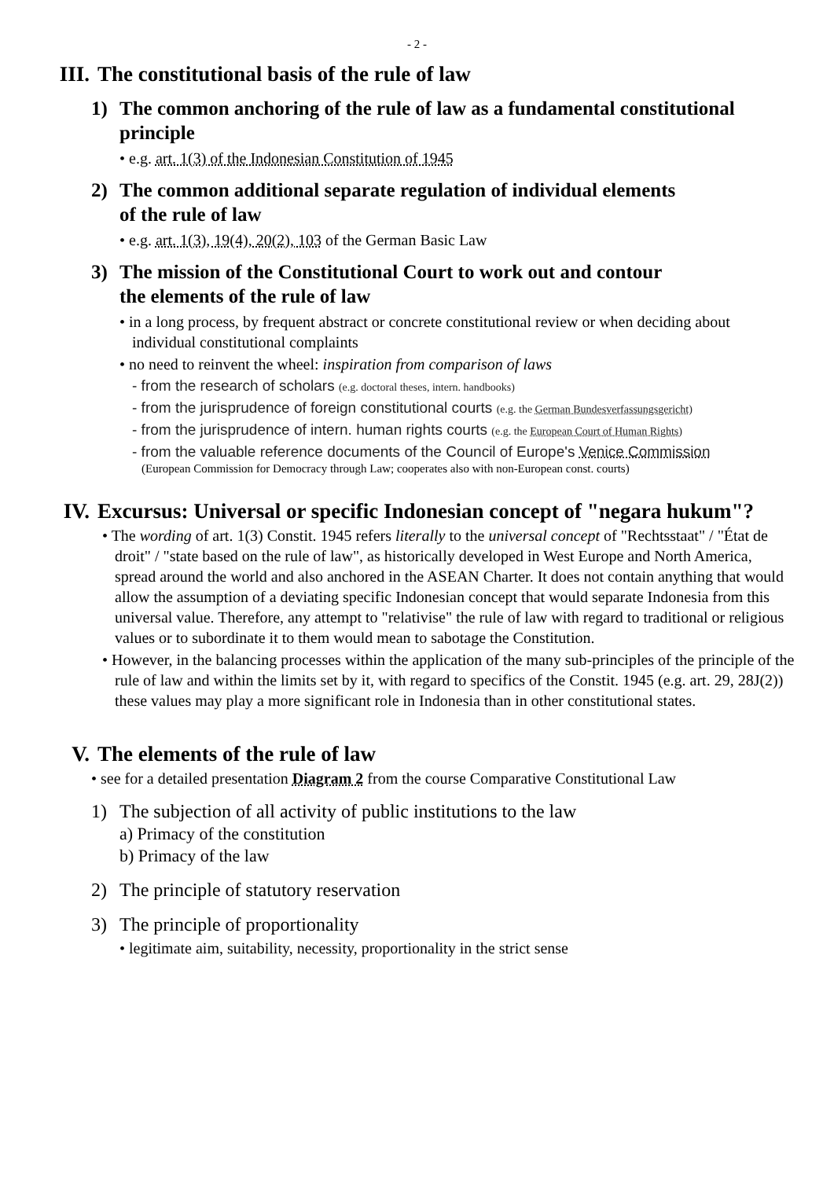- 2 -
III. The constitutional basis of the rule of law
1) The common anchoring of the rule of law as a fundamental constitutional principle
• e.g. art. 1(3) of the Indonesian Constitution of 1945
2) The common additional separate regulation of individual elements
of the rule of law
• e.g. art. 1(3), 19(4), 20(2), 103 of the German Basic Law
3) The mission of the Constitutional Court to work out and contour
the elements of the rule of law
• in a long process, by frequent abstract or concrete constitutional review or when deciding about individual constitutional complaints
• no need to reinvent the wheel: inspiration from comparison of laws
- from the research of scholars (e.g. doctoral theses, intern. handbooks)
- from the jurisprudence of foreign constitutional courts (e.g. the German Bundesverfassungsgericht)
- from the jurisprudence of intern. human rights courts (e.g. the European Court of Human Rights)
- from the valuable reference documents of the Council of Europe's Venice Commission
(European Commission for Democracy through Law; cooperates also with non-European const. courts)
IV. Excursus: Universal or specific Indonesian concept of "negara hukum"?
• The wording of art. 1(3) Constit. 1945 refers literally to the universal concept of "Rechtsstaat" / "État de droit" / "state based on the rule of law", as historically developed in West Europe and North America, spread around the world and also anchored in the ASEAN Charter. It does not contain anything that would allow the assumption of a deviating specific Indonesian concept that would separate Indonesia from this universal value. Therefore, any attempt to "relativise" the rule of law with regard to traditional or religious values or to subordinate it to them would mean to sabotage the Constitution.
• However, in the balancing processes within the application of the many sub-principles of the principle of the rule of law and within the limits set by it, with regard to specifics of the Constit. 1945 (e.g. art. 29, 28J(2)) these values may play a more significant role in Indonesia than in other constitutional states.
V. The elements of the rule of law
• see for a detailed presentation Diagram 2 from the course Comparative Constitutional Law
1) The subjection of all activity of public institutions to the law
a) Primacy of the constitution
b) Primacy of the law
2) The principle of statutory reservation
3) The principle of proportionality
• legitimate aim, suitability, necessity, proportionality in the strict sense